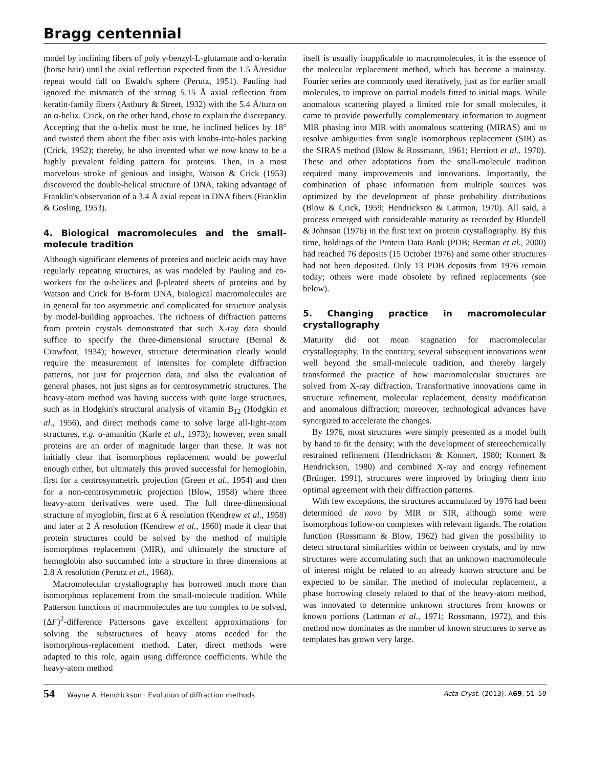Bragg centennial
model by inclining fibers of poly γ-benzyl-L-glutamate and α-keratin (horse hair) until the axial reflection expected from the 1.5 Å/residue repeat would fall on Ewald's sphere (Perutz, 1951). Pauling had ignored the mismatch of the strong 5.15 Å axial reflection from keratin-family fibers (Astbury & Street, 1932) with the 5.4 Å/turn on an α-helix. Crick, on the other hand, chose to explain the discrepancy. Accepting that the α-helix must be true, he inclined helices by 18° and twisted them about the fiber axis with knobs-into-holes packing (Crick, 1952); thereby, he also invented what we now know to be a highly prevalent folding pattern for proteins. Then, in a most marvelous stroke of genious and insight, Watson & Crick (1953) discovered the double-helical structure of DNA, taking advantage of Franklin's observation of a 3.4 Å axial repeat in DNA fibers (Franklin & Gosling, 1953).
4. Biological macromolecules and the small-molecule tradition
Although significant elements of proteins and nucleic acids may have regularly repeating structures, as was modeled by Pauling and co-workers for the α-helices and β-pleated sheets of proteins and by Watson and Crick for B-form DNA, biological macromolecules are in general far too asymmetric and complicated for structure analysis by model-building approaches. The richness of diffraction patterns from protein crystals demonstrated that such X-ray data should suffice to specify the three-dimensional structure (Bernal & Crowfoot, 1934); however, structure determination clearly would require the measurement of intensites for complete diffraction patterns, not just for projection data, and also the evaluation of general phases, not just signs as for centrosymmetric structures. The heavy-atom method was having success with quite large structures, such as in Hodgkin's structural analysis of vitamin B<sub>12</sub> (Hodgkin et al., 1956), and direct methods came to solve large all-light-atom structures, e.g. α-amanitin (Karle et al., 1973); however, even small proteins are an order of magnitude larger than these. It was not initially clear that isomorphous replacement would be powerful enough either, but ultimately this proved successful for hemoglobin, first for a centrosymmetric projection (Green et al., 1954) and then for a non-centrosymmetric projection (Blow, 1958) where three heavy-atom derivatives were used. The full three-dimensional structure of myoglobin, first at 6 Å resolution (Kendrew et al., 1958) and later at 2 Å resolution (Kendrew et al., 1960) made it clear that protein structures could be solved by the method of multiple isomorphous replacement (MIR), and ultimately the structure of hemoglobin also succumbed into a structure in three dimensions at 2.8 Å resolution (Perutz et al., 1968).
Macromolecular crystallography has borrowed much more than isomorphous replacement from the small-molecule tradition. While Patterson functions of macromolecules are too complex to be solved, (ΔF)<sup>2</sup>-difference Pattersons gave excellent approximations for solving the substructures of heavy atoms needed for the isomorphous-replacement method. Later, direct methods were adapted to this role, again using difference coefficients. While the heavy-atom method
itself is usually inapplicable to macromolecules, it is the essence of the molecular replacement method, which has become a mainstay. Fourier series are commonly used iteratively, just as for earlier small molecules, to improve on partial models fitted to initial maps. While anomalous scattering played a limited role for small molecules, it came to provide powerfully complementary information to augment MIR phasing into MIR with anomalous scattering (MIRAS) and to resolve ambiguities from single isomorphous replacement (SIR) as the SIRAS method (Blow & Rossmann, 1961; Herriott et al., 1970). These and other adaptations from the small-molecule tradition required many improvements and innovations. Importantly, the combination of phase information from multiple sources was optimized by the development of phase probability distributions (Blow & Crick, 1959; Hendrickson & Lattman, 1970). All said, a process emerged with considerable maturity as recorded by Blundell & Johnson (1976) in the first text on protein crystallography. By this time, holdings of the Protein Data Bank (PDB; Berman et al., 2000) had reached 76 deposits (15 October 1976) and some other structures had not been deposited. Only 13 PDB deposits from 1976 remain today; others were made obsolete by refined replacements (see below).
5. Changing practice in macromolecular crystallography
Maturity did not mean stagnation for macromolecular crystallography. To the contrary, several subsequent innovations went well beyond the small-molecule tradition, and thereby largely transformed the practice of how macromolecular structures are solved from X-ray diffraction. Transformative innovations came in structure refinement, molecular replacement, density modification and anomalous diffraction; moreover, technological advances have synergized to accelerate the changes.
By 1976, most structures were simply presented as a model built by hand to fit the density; with the development of stereochemically restrained refinement (Hendrickson & Konnert, 1980; Konnert & Hendrickson, 1980) and combined X-ray and energy refinement (Brünger, 1991), structures were improved by bringing them into optimal agreement with their diffraction patterns.
With few exceptions, the structures accumulated by 1976 had been determined de novo by MIR or SIR, although some were isomorphous follow-on complexes with relevant ligands. The rotation function (Rossmann & Blow, 1962) had given the possibility to detect structural similarities within or between crystals, and by now structures were accumulating such that an unknown macromolecule of interest might be related to an already known structure and be expected to be similar. The method of molecular replacement, a phase borrowing closely related to that of the heavy-atom method, was innovated to determine unknown structures from knowns or known portions (Lattman et al., 1971; Rossmann, 1972), and this method now dominates as the number of known structures to serve as templates has grown very large.
54 Wayne A. Hendrickson · Evolution of diffraction methods Acta Cryst. (2013). A69, 51–59